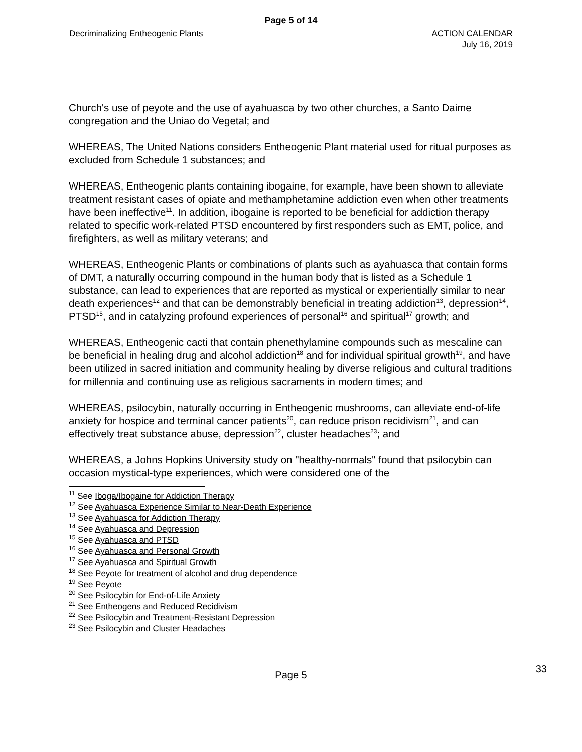Page 5 of 14
Decriminalizing Entheogenic Plants
ACTION CALENDAR
July 16, 2019
Church's use of peyote and the use of ayahuasca by two other churches, a Santo Daime congregation and the Uniao do Vegetal; and
WHEREAS, The United Nations considers Entheogenic Plant material used for ritual purposes as excluded from Schedule 1 substances; and
WHEREAS, Entheogenic plants containing ibogaine, for example, have been shown to alleviate treatment resistant cases of opiate and methamphetamine addiction even when other treatments have been ineffective<sup>11</sup>. In addition, ibogaine is reported to be beneficial for addiction therapy related to specific work-related PTSD encountered by first responders such as EMT, police, and firefighters, as well as military veterans; and
WHEREAS, Entheogenic Plants or combinations of plants such as ayahuasca that contain forms of DMT, a naturally occurring compound in the human body that is listed as a Schedule 1 substance, can lead to experiences that are reported as mystical or experientially similar to near death experiences<sup>12</sup> and that can be demonstrably beneficial in treating addiction<sup>13</sup>, depression<sup>14</sup>, PTSD<sup>15</sup>, and in catalyzing profound experiences of personal<sup>16</sup> and spiritual<sup>17</sup> growth; and
WHEREAS, Entheogenic cacti that contain phenethylamine compounds such as mescaline can be beneficial in healing drug and alcohol addiction<sup>18</sup> and for individual spiritual growth<sup>19</sup>, and have been utilized in sacred initiation and community healing by diverse religious and cultural traditions for millennia and continuing use as religious sacraments in modern times; and
WHEREAS, psilocybin, naturally occurring in Entheogenic mushrooms, can alleviate end-of-life anxiety for hospice and terminal cancer patients<sup>20</sup>, can reduce prison recidivism<sup>21</sup>, and can effectively treat substance abuse, depression<sup>22</sup>, cluster headaches<sup>23</sup>; and
WHEREAS, a Johns Hopkins University study on "healthy-normals" found that psilocybin can occasion mystical-type experiences, which were considered one of the
<sup>11</sup> See Iboga/Ibogaine for Addiction Therapy
<sup>12</sup> See Ayahuasca Experience Similar to Near-Death Experience
<sup>13</sup> See Ayahuasca for Addiction Therapy
<sup>14</sup> See Ayahuasca and Depression
<sup>15</sup> See Ayahuasca and PTSD
<sup>16</sup> See Ayahuasca and Personal Growth
<sup>17</sup> See Ayahuasca and Spiritual Growth
<sup>18</sup> See Peyote for treatment of alcohol and drug dependence
<sup>19</sup> See Peyote
<sup>20</sup> See Psilocybin for End-of-Life Anxiety
<sup>21</sup> See Entheogens and Reduced Recidivism
<sup>22</sup> See Psilocybin and Treatment-Resistant Depression
<sup>23</sup> See Psilocybin and Cluster Headaches
Page 5
33